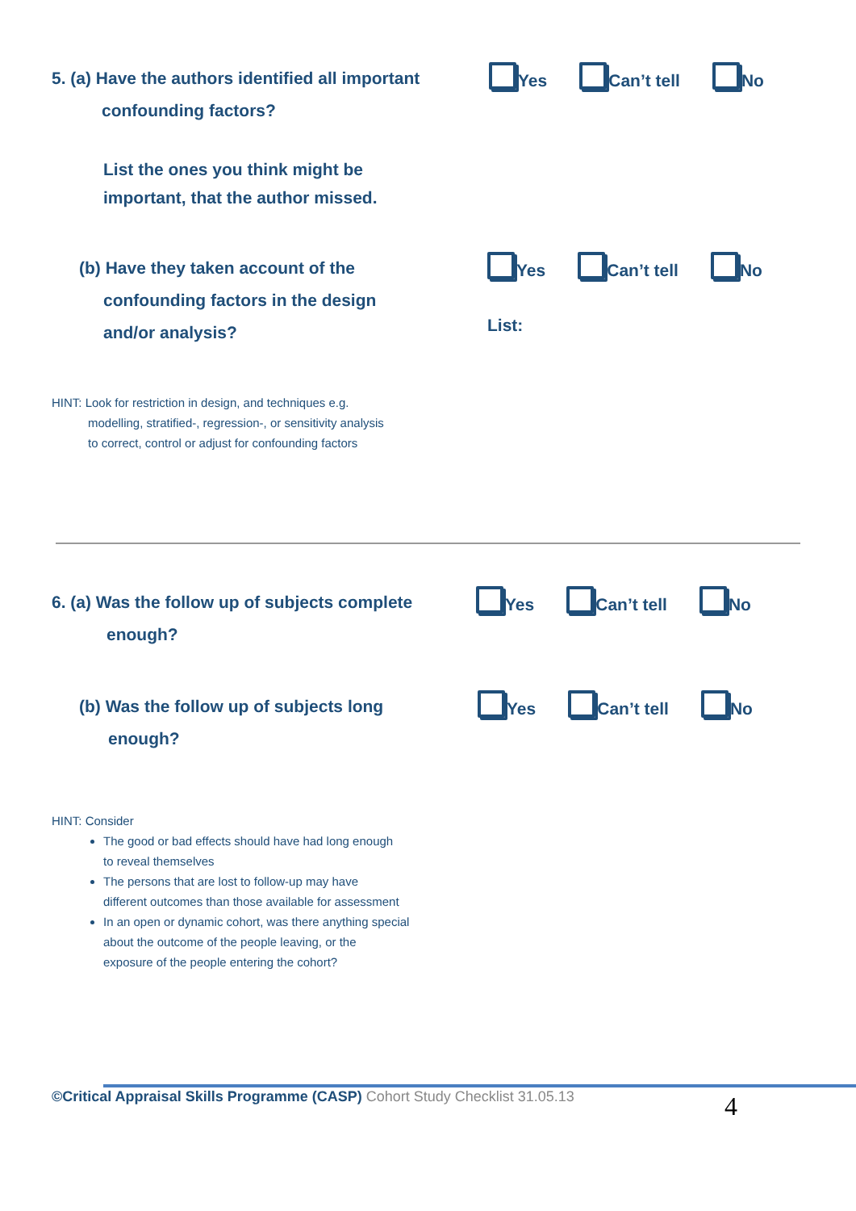5. (a) Have the authors identified all important
confounding factors?
Yes Can’t tell No
List the ones you think might be
important, that the author missed.
(b) Have they taken account of the
confounding factors in the design
and/or analysis?
Yes Can’t tell No
List:
HINT: Look for restriction in design, and techniques e.g.
modelling, stratified-, regression-, or sensitivity analysis
to correct, control or adjust for confounding factors
6. (a) Was the follow up of subjects complete
enough?
Yes Can’t tell No
(b) Was the follow up of subjects long
enough?
Yes Can’t tell No
HINT: Consider
The good or bad effects should have had long enough
to reveal themselves
The persons that are lost to follow-up may have
different outcomes than those available for assessment
In an open or dynamic cohort, was there anything special
about the outcome of the people leaving, or the
exposure of the people entering the cohort?
©Critical Appraisal Skills Programme (CASP) Cohort Study Checklist 31.05.13 4